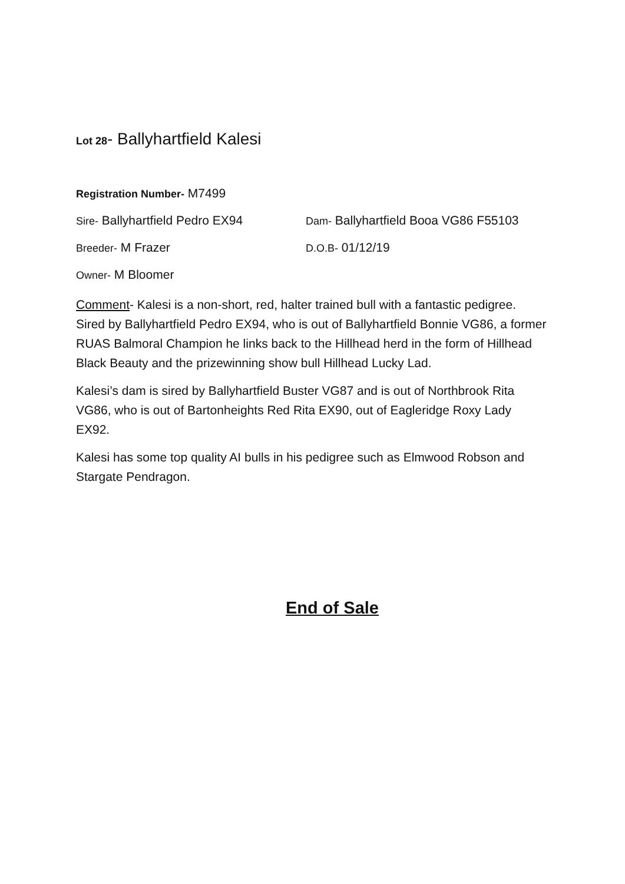Lot 28- Ballyhartfield Kalesi
Registration Number- M7499
Sire- Ballyhartfield Pedro EX94
Dam- Ballyhartfield Booa VG86 F55103
Breeder- M Frazer
D.O.B- 01/12/19
Owner- M Bloomer
Comment- Kalesi is a non-short, red, halter trained bull with a fantastic pedigree. Sired by Ballyhartfield Pedro EX94, who is out of Ballyhartfield Bonnie VG86, a former RUAS Balmoral Champion he links back to the Hillhead herd in the form of Hillhead Black Beauty and the prizewinning show bull Hillhead Lucky Lad.
Kalesi’s dam is sired by Ballyhartfield Buster VG87 and is out of Northbrook Rita VG86, who is out of Bartonheights Red Rita EX90, out of Eagleridge Roxy Lady EX92.
Kalesi has some top quality AI bulls in his pedigree such as Elmwood Robson and Stargate Pendragon.
End of Sale